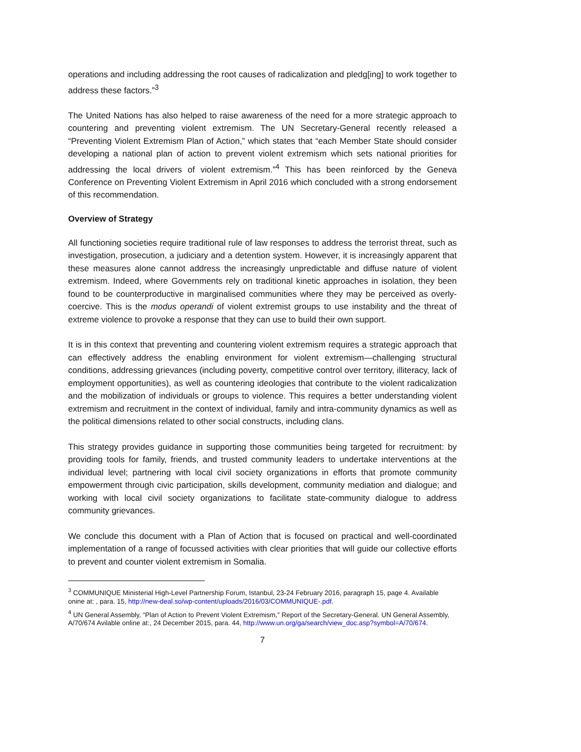operations and including addressing the root causes of radicalization and pledg[ing] to work together to address these factors.”<sup>3</sup>
The United Nations has also helped to raise awareness of the need for a more strategic approach to countering and preventing violent extremism. The UN Secretary-General recently released a “Preventing Violent Extremism Plan of Action,” which states that “each Member State should consider developing a national plan of action to prevent violent extremism which sets national priorities for addressing the local drivers of violent extremism.”<sup>4</sup> This has been reinforced by the Geneva Conference on Preventing Violent Extremism in April 2016 which concluded with a strong endorsement of this recommendation.
Overview of Strategy
All functioning societies require traditional rule of law responses to address the terrorist threat, such as investigation, prosecution, a judiciary and a detention system. However, it is increasingly apparent that these measures alone cannot address the increasingly unpredictable and diffuse nature of violent extremism. Indeed, where Governments rely on traditional kinetic approaches in isolation, they been found to be counterproductive in marginalised communities where they may be perceived as overly-coercive. This is the modus operandi of violent extremist groups to use instability and the threat of extreme violence to provoke a response that they can use to build their own support.
It is in this context that preventing and countering violent extremism requires a strategic approach that can effectively address the enabling environment for violent extremism—challenging structural conditions, addressing grievances (including poverty, competitive control over territory, illiteracy, lack of employment opportunities), as well as countering ideologies that contribute to the violent radicalization and the mobilization of individuals or groups to violence. This requires a better understanding violent extremism and recruitment in the context of individual, family and intra-community dynamics as well as the political dimensions related to other social constructs, including clans.
This strategy provides guidance in supporting those communities being targeted for recruitment: by providing tools for family, friends, and trusted community leaders to undertake interventions at the individual level; partnering with local civil society organizations in efforts that promote community empowerment through civic participation, skills development, community mediation and dialogue; and working with local civil society organizations to facilitate state-community dialogue to address community grievances.
We conclude this document with a Plan of Action that is focused on practical and well-coordinated implementation of a range of focussed activities with clear priorities that will guide our collective efforts to prevent and counter violent extremism in Somalia.
<sup>3</sup> COMMUNIQUE Ministerial High-Level Partnership Forum, Istanbul, 23-24 February 2016, paragraph 15, page 4. Available onine at: , para. 15, http://new-deal.so/wp-content/uploads/2016/03/COMMUNIQUE-.pdf.
<sup>4</sup> UN General Assembly, “Plan of Action to Prevent Violent Extremism,” Report of the Secretary-General. UN General Assembly, A/70/674 Avilable online at:, 24 December 2015, para. 44, http://www.un.org/ga/search/view_doc.asp?symbol=A/70/674.
7